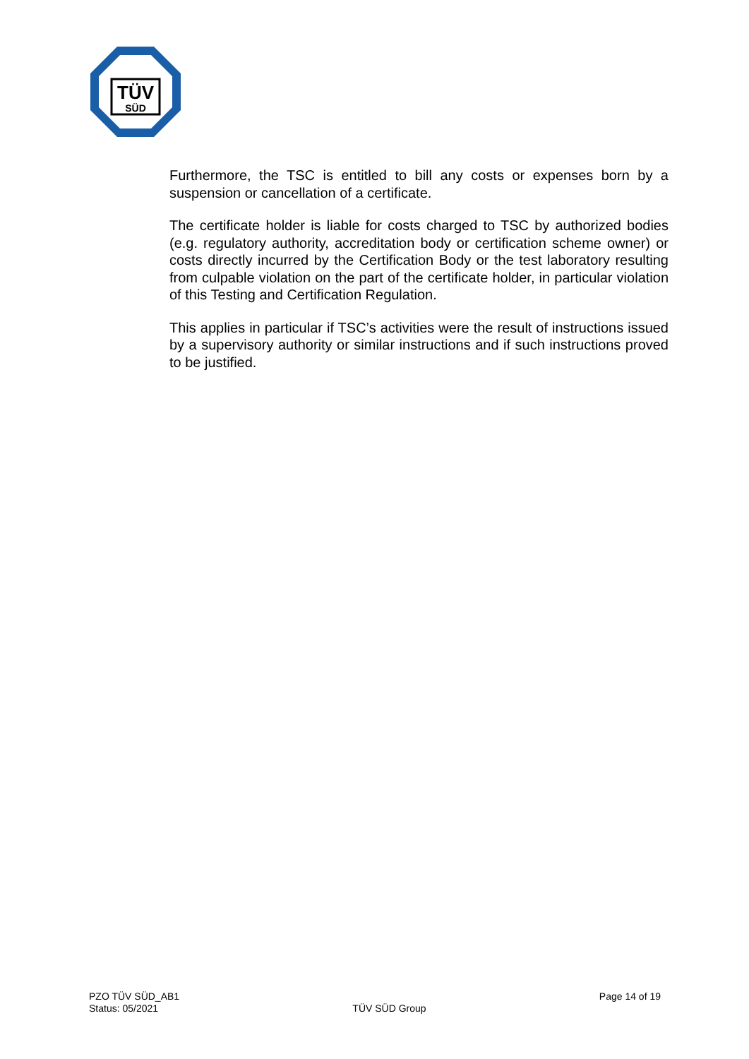TÜV
SÜD
Furthermore, the TSC is entitled to bill any costs or expenses born by a suspension or cancellation of a certificate.
The certificate holder is liable for costs charged to TSC by authorized bodies (e.g. regulatory authority, accreditation body or certification scheme owner) or costs directly incurred by the Certification Body or the test laboratory resulting from culpable violation on the part of the certificate holder, in particular violation of this Testing and Certification Regulation.
This applies in particular if TSC’s activities were the result of instructions issued by a supervisory authority or similar instructions and if such instructions proved to be justified.
PZO TÜV SÜD_AB1
Status: 05/2021
TÜV SÜD Group Page 14 of 19